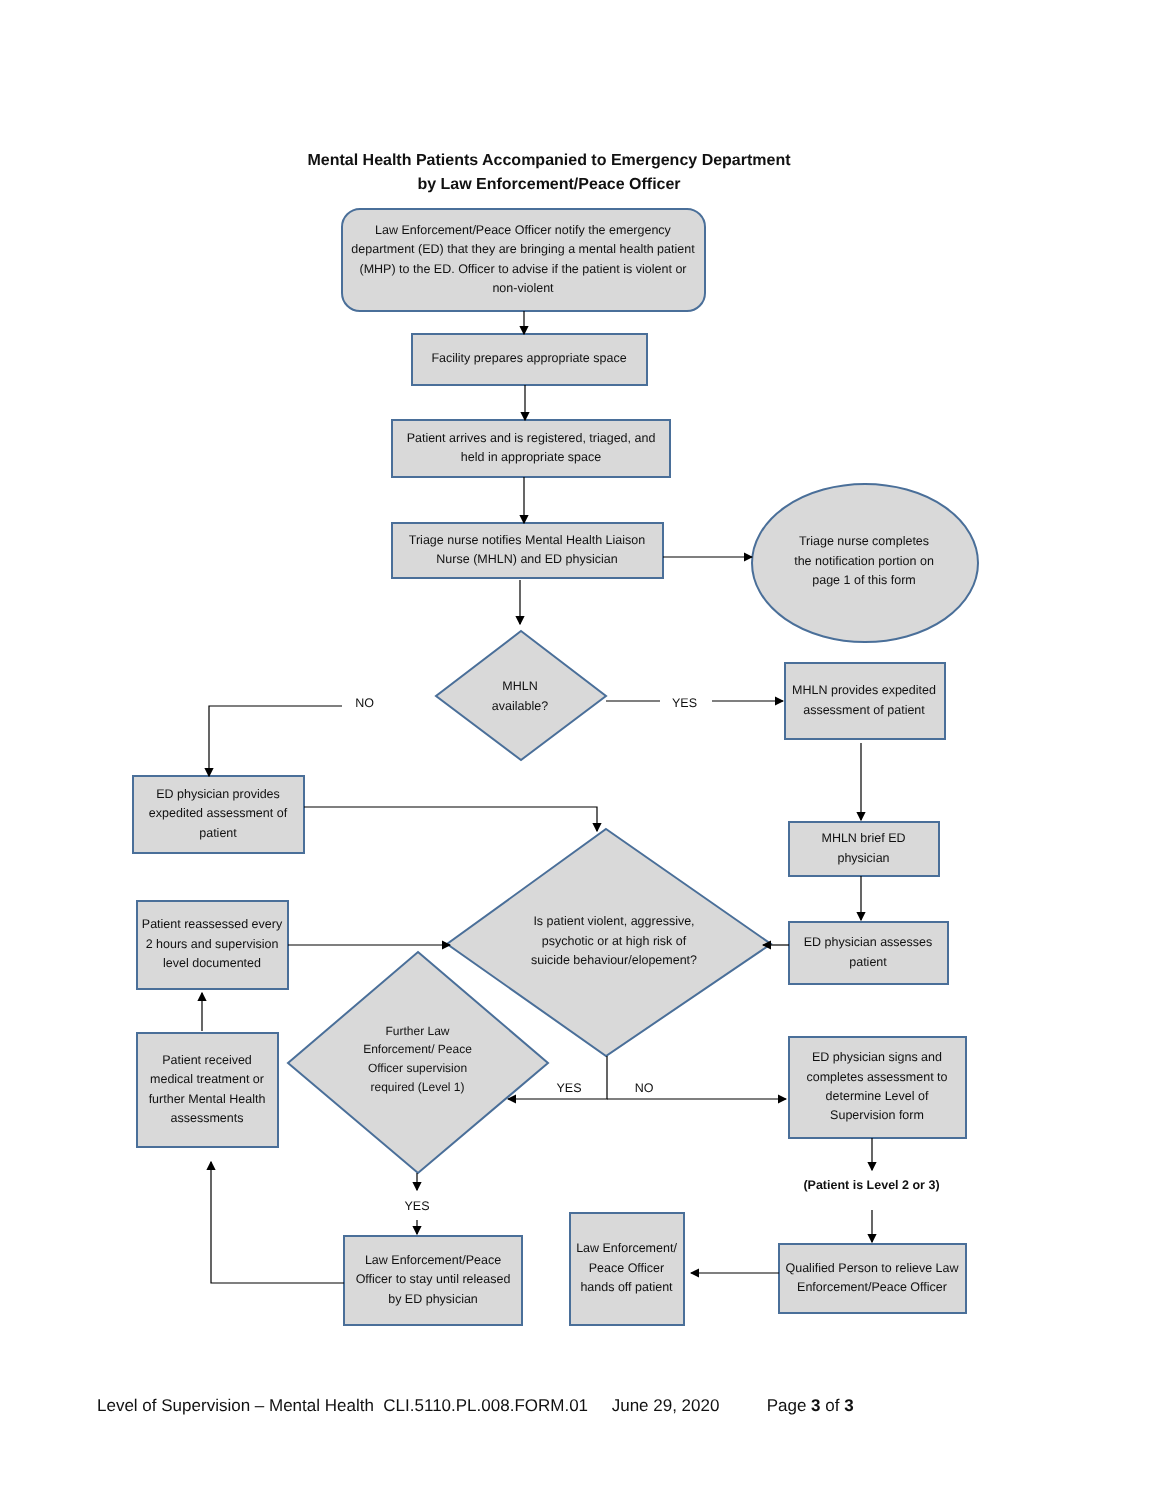Mental Health Patients Accompanied to Emergency Department
by Law Enforcement/Peace Officer
Law Enforcement/Peace Officer notify the emergency department (ED) that they are bringing a mental health patient (MHP) to the ED. Officer to advise if the patient is violent or non-violent
Facility prepares appropriate space
Patient arrives and is registered, triaged, and held in appropriate space
Triage nurse notifies Mental Health Liaison Nurse (MHLN) and ED physician
Triage nurse completes the notification portion on page 1 of this form
MHLN available?
NO
YES
MHLN provides expedited assessment of patient
ED physician provides expedited assessment of patient
MHLN brief ED physician
Is patient violent, aggressive, psychotic or at high risk of suicide behaviour/elopement?
Patient reassessed every 2 hours and supervision level documented
ED physician assesses patient
Further Law Enforcement/ Peace Officer supervision required (Level 1)
Patient received medical treatment or further Mental Health assessments
ED physician signs and completes assessment to determine Level of Supervision form
YES
NO
(Patient is Level 2 or 3)
YES
Law Enforcement/ Peace Officer hands off patient
Law Enforcement/Peace Officer to stay until released by ED physician
Qualified Person to relieve Law Enforcement/Peace Officer
Level of Supervision – Mental Health CLI.5110.PL.008.FORM.01 June 29, 2020 Page 3 of 3